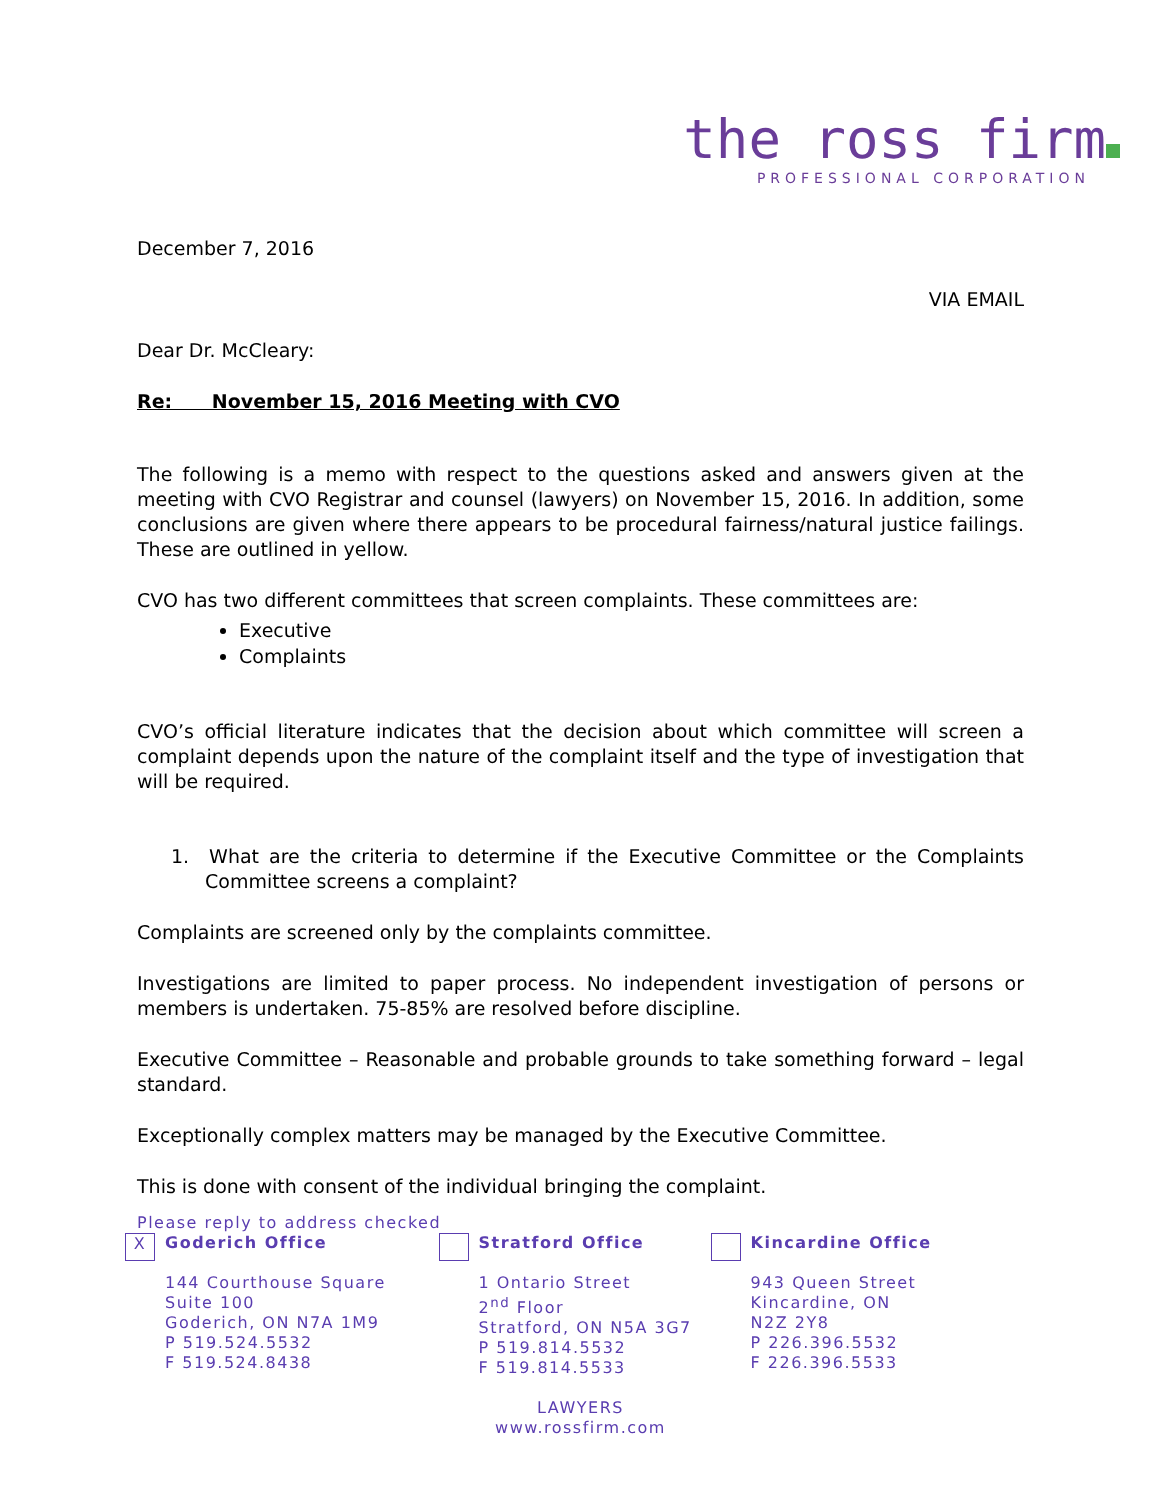the ross firm
PROFESSIONAL CORPORATION
December 7, 2016
VIA EMAIL
Dear Dr. McCleary:
Re: November 15, 2016 Meeting with CVO
The following is a memo with respect to the questions asked and answers given at the meeting with CVO Registrar and counsel (lawyers) on November 15, 2016. In addition, some conclusions are given where there appears to be procedural fairness/natural justice failings. These are outlined in yellow.
CVO has two different committees that screen complaints. These committees are:
Executive
Complaints
CVO’s official literature indicates that the decision about which committee will screen a complaint depends upon the nature of the complaint itself and the type of investigation that will be required.
1. What are the criteria to determine if the Executive Committee or the Complaints Committee screens a complaint?
Complaints are screened only by the complaints committee.
Investigations are limited to paper process. No independent investigation of persons or members is undertaken. 75-85% are resolved before discipline.
Executive Committee – Reasonable and probable grounds to take something forward – legal standard.
Exceptionally complex matters may be managed by the Executive Committee.
This is done with consent of the individual bringing the complaint.
Please reply to address checked
X
Goderich Office
144 Courthouse Square
Suite 100
Goderich, ON N7A 1M9
P 519.524.5532
F 519.524.8438
Stratford Office
1 Ontario Street
2<sup>nd</sup> Floor
Stratford, ON N5A 3G7
P 519.814.5532
F 519.814.5533
Kincardine Office
943 Queen Street
Kincardine, ON
N2Z 2Y8
P 226.396.5532
F 226.396.5533
LAWYERS
www.rossfirm.com